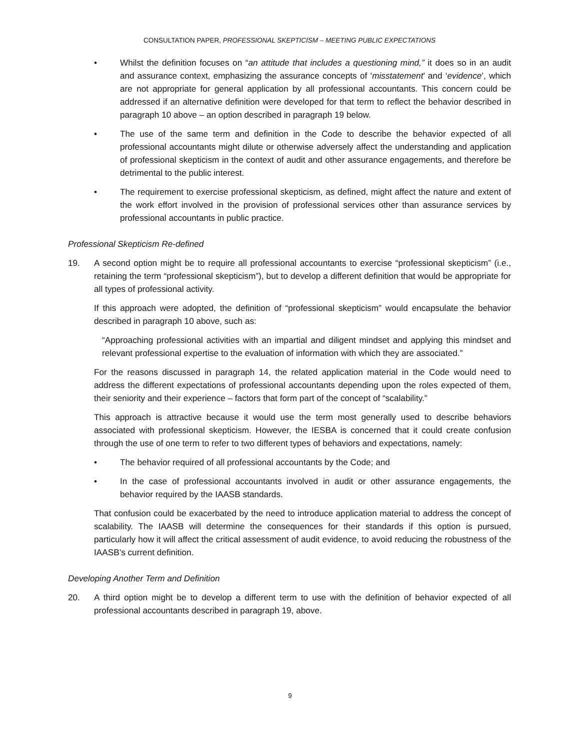CONSULTATION PAPER, PROFESSIONAL SKEPTICISM – MEETING PUBLIC EXPECTATIONS
• Whilst the definition focuses on “an attitude that includes a questioning mind,” it does so in an audit and assurance context, emphasizing the assurance concepts of ‘misstatement’ and ‘evidence’, which are not appropriate for general application by all professional accountants. This concern could be addressed if an alternative definition were developed for that term to reflect the behavior described in paragraph 10 above – an option described in paragraph 19 below.
• The use of the same term and definition in the Code to describe the behavior expected of all professional accountants might dilute or otherwise adversely affect the understanding and application of professional skepticism in the context of audit and other assurance engagements, and therefore be detrimental to the public interest.
• The requirement to exercise professional skepticism, as defined, might affect the nature and extent of the work effort involved in the provision of professional services other than assurance services by professional accountants in public practice.
Professional Skepticism Re-defined
19. A second option might be to require all professional accountants to exercise “professional skepticism” (i.e., retaining the term “professional skepticism”), but to develop a different definition that would be appropriate for all types of professional activity.
If this approach were adopted, the definition of “professional skepticism” would encapsulate the behavior described in paragraph 10 above, such as:
“Approaching professional activities with an impartial and diligent mindset and applying this mindset and relevant professional expertise to the evaluation of information with which they are associated.”
For the reasons discussed in paragraph 14, the related application material in the Code would need to address the different expectations of professional accountants depending upon the roles expected of them, their seniority and their experience – factors that form part of the concept of “scalability.”
This approach is attractive because it would use the term most generally used to describe behaviors associated with professional skepticism. However, the IESBA is concerned that it could create confusion through the use of one term to refer to two different types of behaviors and expectations, namely:
• The behavior required of all professional accountants by the Code; and
• In the case of professional accountants involved in audit or other assurance engagements, the behavior required by the IAASB standards.
That confusion could be exacerbated by the need to introduce application material to address the concept of scalability. The IAASB will determine the consequences for their standards if this option is pursued, particularly how it will affect the critical assessment of audit evidence, to avoid reducing the robustness of the IAASB’s current definition.
Developing Another Term and Definition
20. A third option might be to develop a different term to use with the definition of behavior expected of all professional accountants described in paragraph 19, above.
9